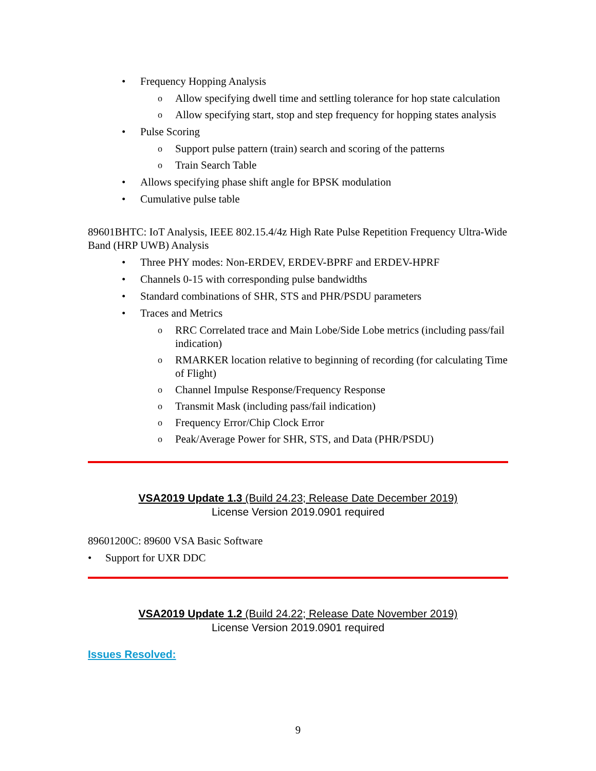• Frequency Hopping Analysis
o Allow specifying dwell time and settling tolerance for hop state calculation
o Allow specifying start, stop and step frequency for hopping states analysis
• Pulse Scoring
o Support pulse pattern (train) search and scoring of the patterns
o Train Search Table
• Allows specifying phase shift angle for BPSK modulation
• Cumulative pulse table
89601BHTC: IoT Analysis, IEEE 802.15.4/4z High Rate Pulse Repetition Frequency Ultra-Wide Band (HRP UWB) Analysis
• Three PHY modes: Non-ERDEV, ERDEV-BPRF and ERDEV-HPRF
• Channels 0-15 with corresponding pulse bandwidths
• Standard combinations of SHR, STS and PHR/PSDU parameters
• Traces and Metrics
o RRC Correlated trace and Main Lobe/Side Lobe metrics (including pass/fail indication)
o RMARKER location relative to beginning of recording (for calculating Time of Flight)
o Channel Impulse Response/Frequency Response
o Transmit Mask (including pass/fail indication)
o Frequency Error/Chip Clock Error
o Peak/Average Power for SHR, STS, and Data (PHR/PSDU)
VSA2019 Update 1.3 (Build 24.23; Release Date December 2019)
License Version 2019.0901 required
89601200C: 89600 VSA Basic Software
• Support for UXR DDC
VSA2019 Update 1.2 (Build 24.22; Release Date November 2019)
License Version 2019.0901 required
Issues Resolved:
9